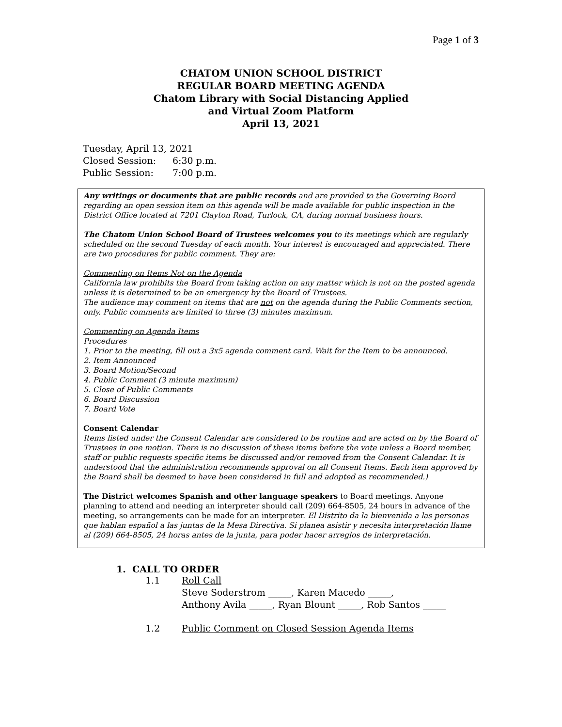Page 1 of 3
CHATOM UNION SCHOOL DISTRICT
REGULAR BOARD MEETING AGENDA
Chatom Library with Social Distancing Applied
and Virtual Zoom Platform
April 13, 2021
Tuesday, April 13, 2021
Closed Session: 6:30 p.m.
Public Session: 7:00 p.m.
Any writings or documents that are public records and are provided to the Governing Board regarding an open session item on this agenda will be made available for public inspection in the District Office located at 7201 Clayton Road, Turlock, CA, during normal business hours.
The Chatom Union School Board of Trustees welcomes you to its meetings which are regularly scheduled on the second Tuesday of each month. Your interest is encouraged and appreciated. There are two procedures for public comment. They are:
Commenting on Items Not on the Agenda
California law prohibits the Board from taking action on any matter which is not on the posted agenda unless it is determined to be an emergency by the Board of Trustees.
The audience may comment on items that are not on the agenda during the Public Comments section, only. Public comments are limited to three (3) minutes maximum.
Commenting on Agenda Items
Procedures
1. Prior to the meeting, fill out a 3x5 agenda comment card. Wait for the Item to be announced.
2. Item Announced
3. Board Motion/Second
4. Public Comment (3 minute maximum)
5. Close of Public Comments
6. Board Discussion
7. Board Vote
Consent Calendar
Items listed under the Consent Calendar are considered to be routine and are acted on by the Board of Trustees in one motion. There is no discussion of these items before the vote unless a Board member, staff or public requests specific items be discussed and/or removed from the Consent Calendar. It is understood that the administration recommends approval on all Consent Items. Each item approved by the Board shall be deemed to have been considered in full and adopted as recommended.)
The District welcomes Spanish and other language speakers to Board meetings. Anyone planning to attend and needing an interpreter should call (209) 664-8505, 24 hours in advance of the meeting, so arrangements can be made for an interpreter. El Distrito da la bienvenida a las personas que hablan español a las juntas de la Mesa Directiva. Si planea asistir y necesita interpretación llame al (209) 664-8505, 24 horas antes de la junta, para poder hacer arreglos de interpretación.
1. CALL TO ORDER
1.1 Roll Call
Steve Soderstrom _____, Karen Macedo _____,
Anthony Avila _____, Ryan Blount _____, Rob Santos _____
1.2 Public Comment on Closed Session Agenda Items